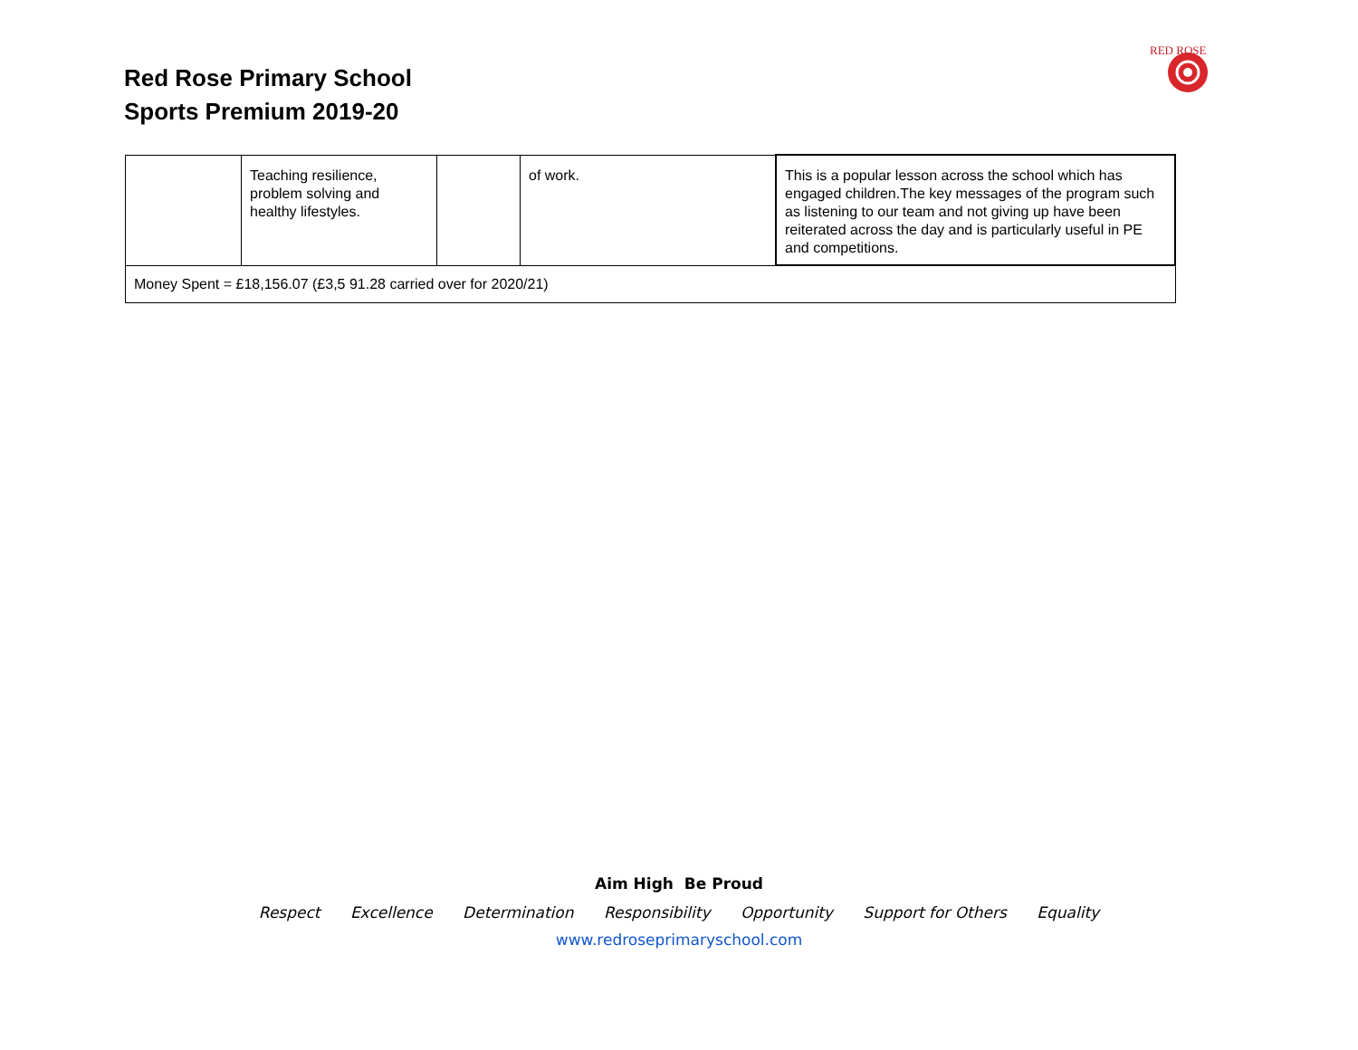Red Rose Primary School
Sports Premium 2019-20
RED ROSE
| | Teaching resilience, problem solving and healthy lifestyles. | | of work. | This is a popular lesson across the school which has engaged children.The key messages of the program such as listening to our team and not giving up have been reiterated across the day and is particularly useful in PE and competitions. |
| Money Spent = £18,156.07 (£3,5 91.28 carried over for 2020/21) | | | | |
Aim High Be Proud
Respect Excellence Determination Responsibility Opportunity Support for Others Equality
www.redroseprimaryschool.com